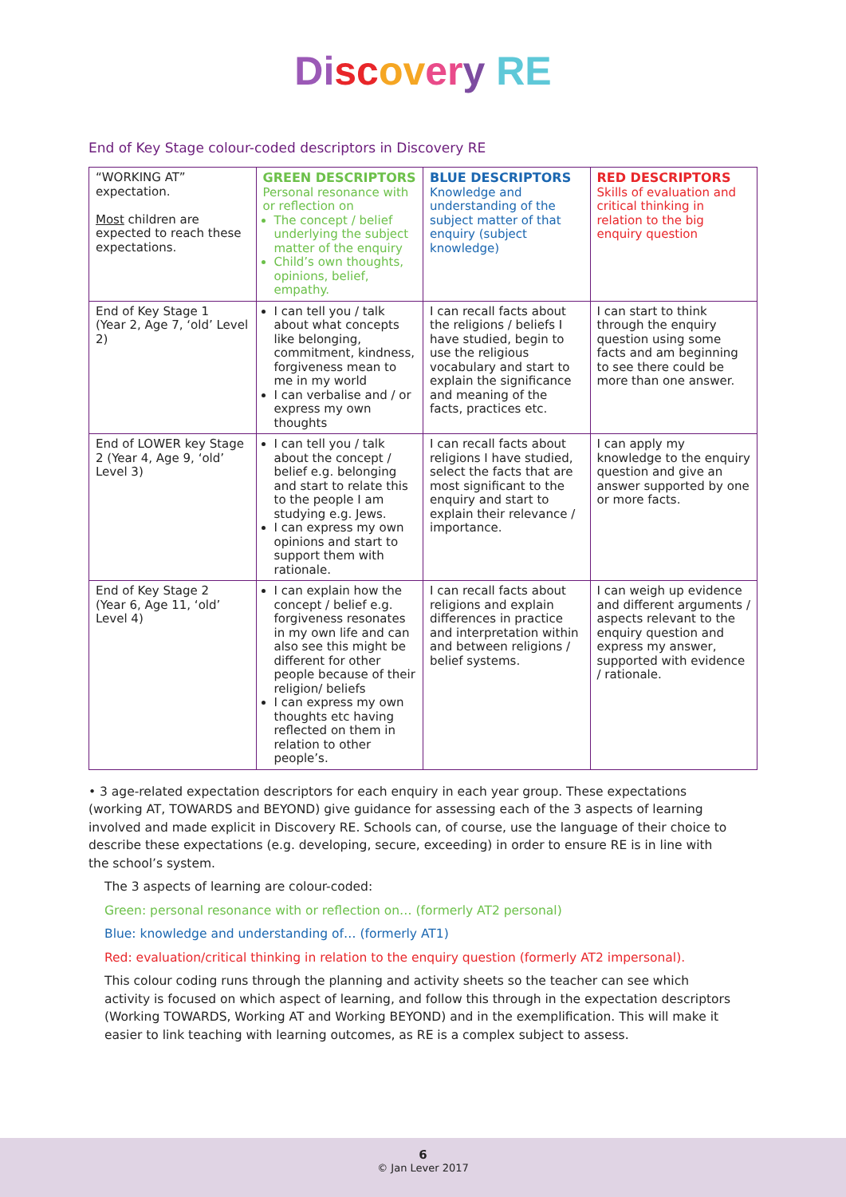Di sc ov er y RE
End of Key Stage colour-coded descriptors in Discovery RE
| “WORKING AT” expectation. Most children are expected to reach these expectations. | GREEN DESCRIPTORS Personal resonance with or reflection on The concept / belief underlying the subject matter of the enquiry Child’s own thoughts, opinions, belief, empathy. | BLUE DESCRIPTORS Knowledge and understanding of the subject matter of that enquiry (subject knowledge) | RED DESCRIPTORS Skills of evaluation and critical thinking in relation to the big enquiry question |
| End of Key Stage 1 (Year 2, Age 7, ‘old’ Level 2) | I can tell you / talk about what concepts like belonging, commitment, kindness, forgiveness mean to me in my world I can verbalise and / or express my own thoughts | I can recall facts about the religions / beliefs I have studied, begin to use the religious vocabulary and start to explain the significance and meaning of the facts, practices etc. | I can start to think through the enquiry question using some facts and am beginning to see there could be more than one answer. |
| End of LOWER key Stage 2 (Year 4, Age 9, ‘old’ Level 3) | I can tell you / talk about the concept / belief e.g. belonging and start to relate this to the people I am studying e.g. Jews. I can express my own opinions and start to support them with rationale. | I can recall facts about religions I have studied, select the facts that are most significant to the enquiry and start to explain their relevance / importance. | I can apply my knowledge to the enquiry question and give an answer supported by one or more facts. |
| End of Key Stage 2 (Year 6, Age 11, ‘old’ Level 4) | I can explain how the concept / belief e.g. forgiveness resonates in my own life and can also see this might be different for other people because of their religion/ beliefs I can express my own thoughts etc having reflected on them in relation to other people’s. | I can recall facts about religions and explain differences in practice and interpretation within and between religions / belief systems. | I can weigh up evidence and different arguments / aspects relevant to the enquiry question and express my answer, supported with evidence / rationale. |
• 3 age-related expectation descriptors for each enquiry in each year group. These expectations (working AT, TOWARDS and BEYOND) give guidance for assessing each of the 3 aspects of learning involved and made explicit in Discovery RE. Schools can, of course, use the language of their choice to describe these expectations (e.g. developing, secure, exceeding) in order to ensure RE is in line with the school’s system.
The 3 aspects of learning are colour-coded:
Green: personal resonance with or reflection on… (formerly AT2 personal)
Blue: knowledge and understanding of… (formerly AT1)
Red: evaluation/critical thinking in relation to the enquiry question (formerly AT2 impersonal).
This colour coding runs through the planning and activity sheets so the teacher can see which activity is focused on which aspect of learning, and follow this through in the expectation descriptors (Working TOWARDS, Working AT and Working BEYOND) and in the exemplification. This will make it easier to link teaching with learning outcomes, as RE is a complex subject to assess.
6
© Jan Lever 2017